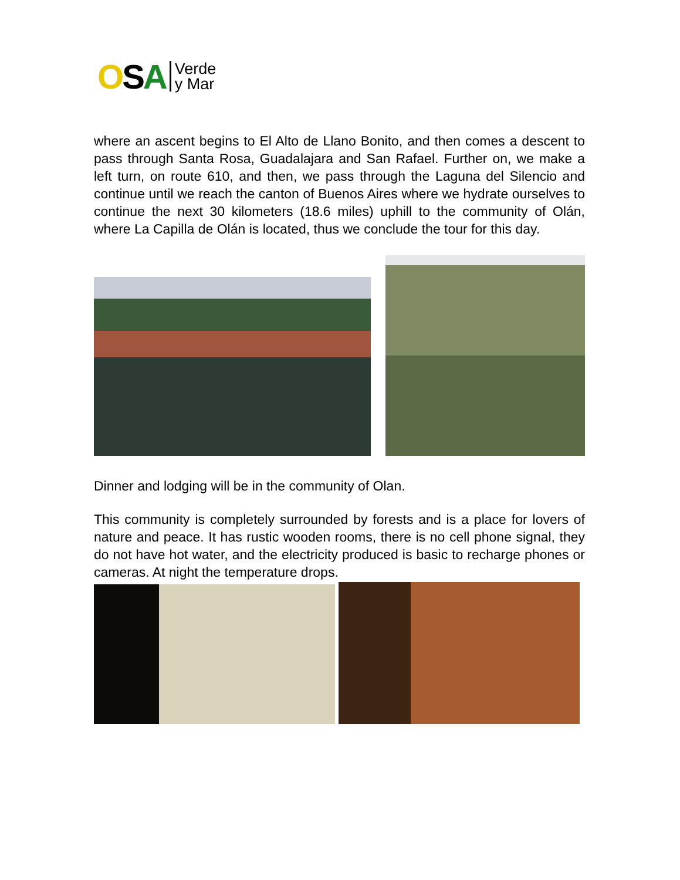OSA Verde
y Mar
where an ascent begins to El Alto de Llano Bonito, and then comes a descent to pass through Santa Rosa, Guadalajara and San Rafael. Further on, we make a left turn, on route 610, and then, we pass through the Laguna del Silencio and continue until we reach the canton of Buenos Aires where we hydrate ourselves to continue the next 30 kilometers (18.6 miles) uphill to the community of Olán, where La Capilla de Olán is located, thus we conclude the tour for this day.
Dinner and lodging will be in the community of Olan.
This community is completely surrounded by forests and is a place for lovers of nature and peace. It has rustic wooden rooms, there is no cell phone signal, they do not have hot water, and the electricity produced is basic to recharge phones or cameras. At night the temperature drops.